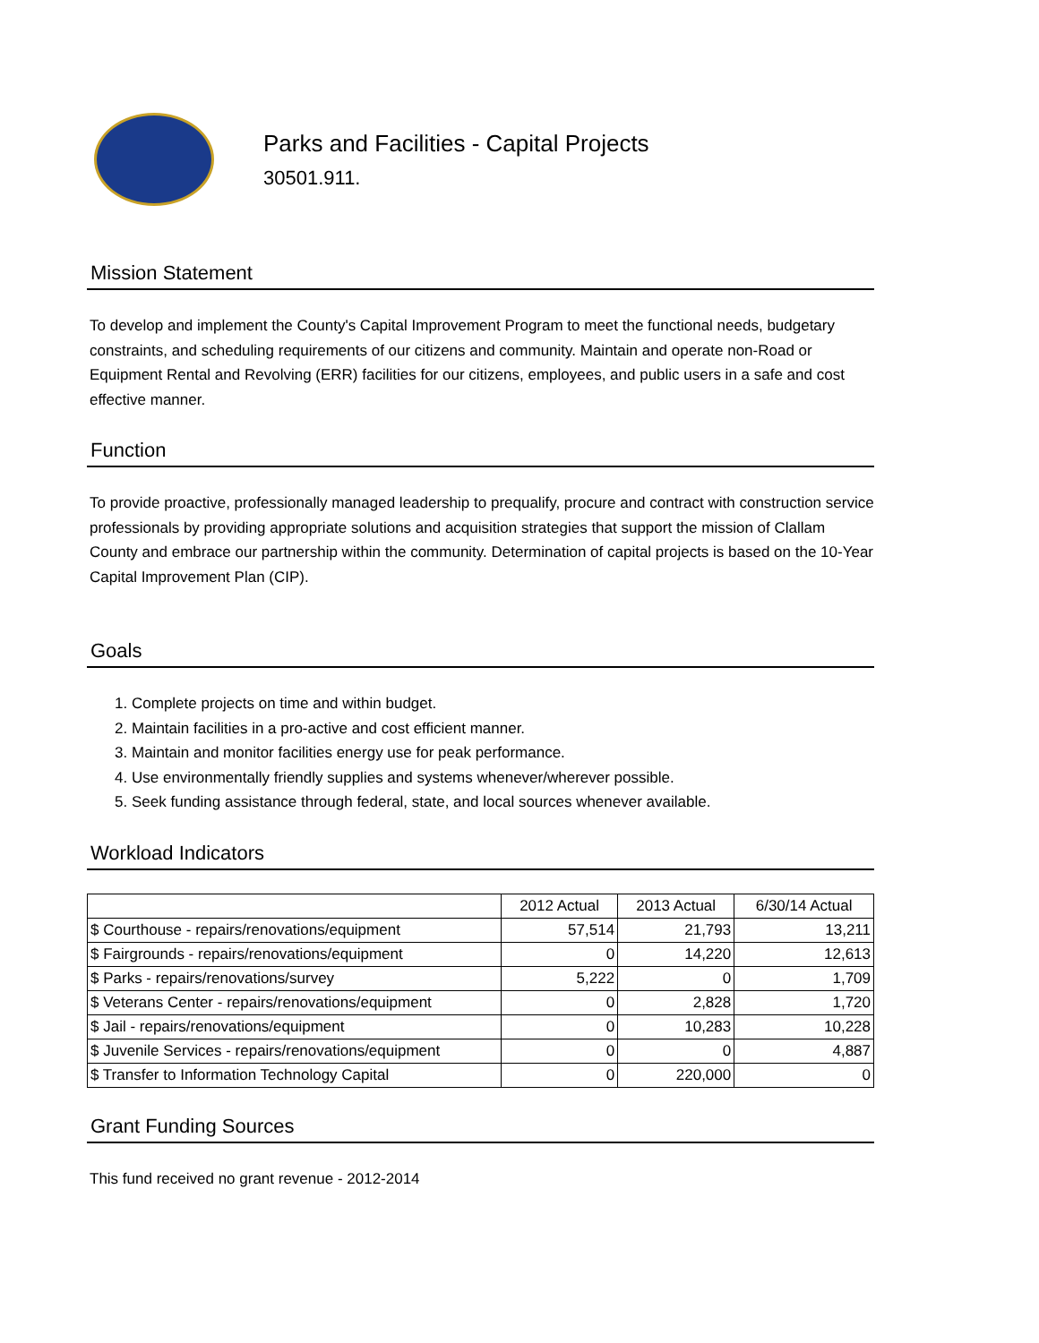Parks and Facilities - Capital Projects
30501.911.
Mission Statement
To develop and implement the County's Capital Improvement Program to meet the functional needs, budgetary constraints, and scheduling requirements of our citizens and community. Maintain and operate non-Road or Equipment Rental and Revolving (ERR) facilities for our citizens, employees, and public users in a safe and cost effective manner.
Function
To provide proactive, professionally managed leadership to prequalify, procure and contract with construction service professionals by providing appropriate solutions and acquisition strategies that support the mission of Clallam County and embrace our partnership within the community. Determination of capital projects is based on the 10-Year Capital Improvement Plan (CIP).
Goals
1. Complete projects on time and within budget.
2. Maintain facilities in a pro-active and cost efficient manner.
3. Maintain and monitor facilities energy use for peak performance.
4. Use environmentally friendly supplies and systems whenever/wherever possible.
5. Seek funding assistance through federal, state, and local sources whenever available.
Workload Indicators
| | 2012 Actual | 2013 Actual | 6/30/14 Actual |
| --- | --- | --- | --- |
| $ Courthouse - repairs/renovations/equipment | 57,514 | 21,793 | 13,211 |
| $ Fairgrounds - repairs/renovations/equipment | 0 | 14,220 | 12,613 |
| $ Parks - repairs/renovations/survey | 5,222 | 0 | 1,709 |
| $ Veterans Center - repairs/renovations/equipment | 0 | 2,828 | 1,720 |
| $ Jail - repairs/renovations/equipment | 0 | 10,283 | 10,228 |
| $ Juvenile Services - repairs/renovations/equipment | 0 | 0 | 4,887 |
| $ Transfer to Information Technology Capital | 0 | 220,000 | 0 |
Grant Funding Sources
This fund received no grant revenue - 2012-2014